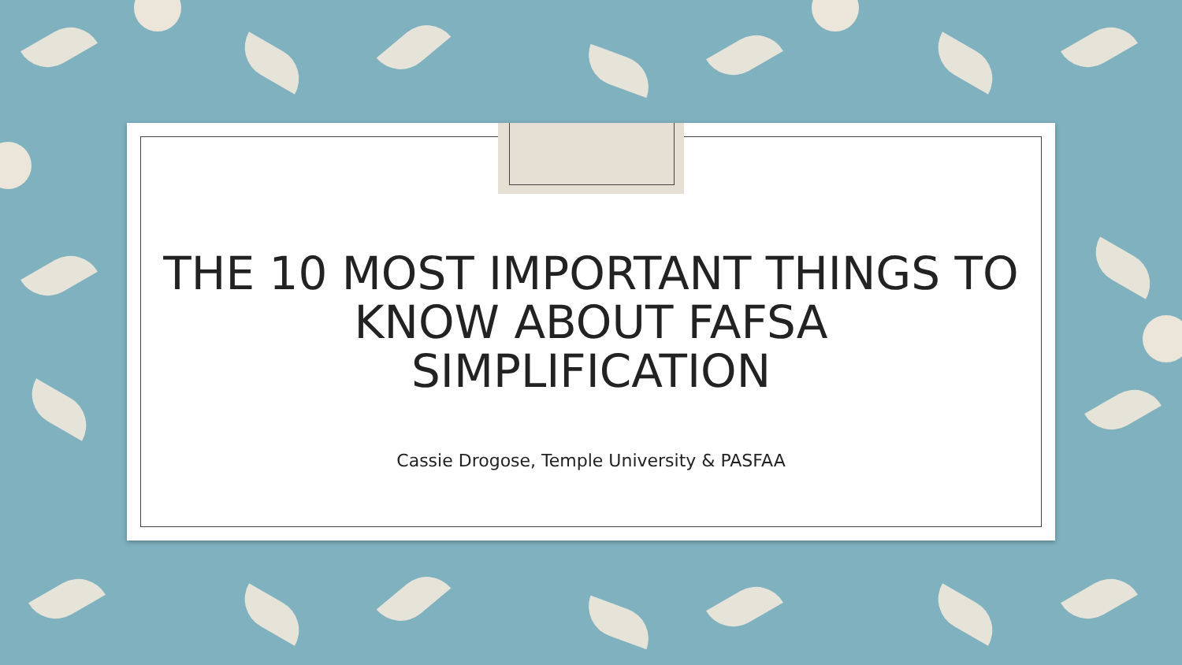THE 10 MOST IMPORTANT THINGS TO
KNOW ABOUT FAFSA
SIMPLIFICATION
Cassie Drogose, Temple University & PASFAA